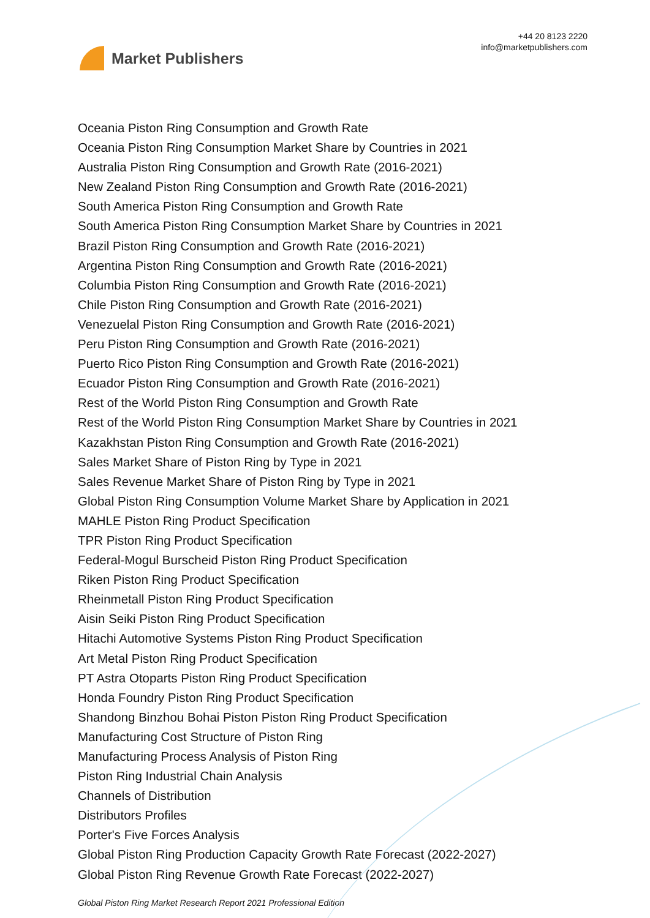Market Publishers
+44 20 8123 2220
info@marketpublishers.com
Oceania Piston Ring Consumption and Growth Rate
Oceania Piston Ring Consumption Market Share by Countries in 2021
Australia Piston Ring Consumption and Growth Rate (2016-2021)
New Zealand Piston Ring Consumption and Growth Rate (2016-2021)
South America Piston Ring Consumption and Growth Rate
South America Piston Ring Consumption Market Share by Countries in 2021
Brazil Piston Ring Consumption and Growth Rate (2016-2021)
Argentina Piston Ring Consumption and Growth Rate (2016-2021)
Columbia Piston Ring Consumption and Growth Rate (2016-2021)
Chile Piston Ring Consumption and Growth Rate (2016-2021)
Venezuelal Piston Ring Consumption and Growth Rate (2016-2021)
Peru Piston Ring Consumption and Growth Rate (2016-2021)
Puerto Rico Piston Ring Consumption and Growth Rate (2016-2021)
Ecuador Piston Ring Consumption and Growth Rate (2016-2021)
Rest of the World Piston Ring Consumption and Growth Rate
Rest of the World Piston Ring Consumption Market Share by Countries in 2021
Kazakhstan Piston Ring Consumption and Growth Rate (2016-2021)
Sales Market Share of Piston Ring by Type in 2021
Sales Revenue Market Share of Piston Ring by Type in 2021
Global Piston Ring Consumption Volume Market Share by Application in 2021
MAHLE Piston Ring Product Specification
TPR Piston Ring Product Specification
Federal-Mogul Burscheid Piston Ring Product Specification
Riken Piston Ring Product Specification
Rheinmetall Piston Ring Product Specification
Aisin Seiki Piston Ring Product Specification
Hitachi Automotive Systems Piston Ring Product Specification
Art Metal Piston Ring Product Specification
PT Astra Otoparts Piston Ring Product Specification
Honda Foundry Piston Ring Product Specification
Shandong Binzhou Bohai Piston Piston Ring Product Specification
Manufacturing Cost Structure of Piston Ring
Manufacturing Process Analysis of Piston Ring
Piston Ring Industrial Chain Analysis
Channels of Distribution
Distributors Profiles
Porter's Five Forces Analysis
Global Piston Ring Production Capacity Growth Rate Forecast (2022-2027)
Global Piston Ring Revenue Growth Rate Forecast (2022-2027)
Global Piston Ring Market Research Report 2021 Professional Edition